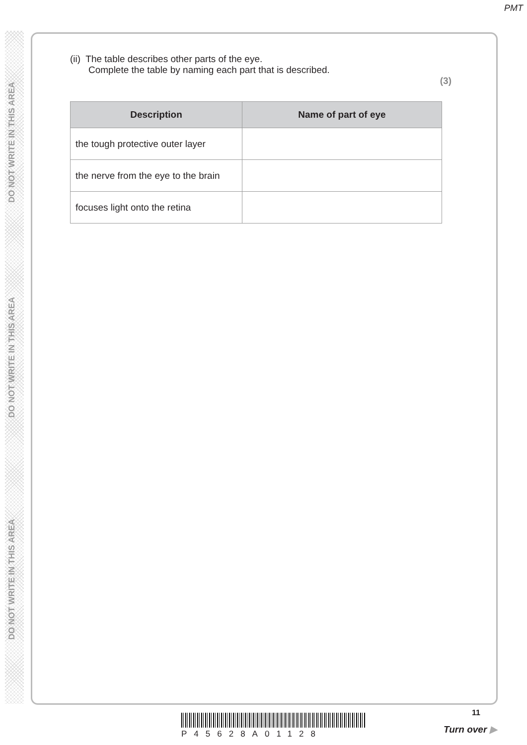PMT
(ii) The table describes other parts of the eye.
Complete the table by naming each part that is described.
(3)
| Description | Name of part of eye |
| --- | --- |
| the tough protective outer layer | |
| the nerve from the eye to the brain | |
| focuses light onto the retina | |
DO NOT WRITE IN THIS AREA
DO NOT WRITE IN THIS AREA
DO NOT WRITE IN THIS AREA
P45628A01128
11
Turn over ▶